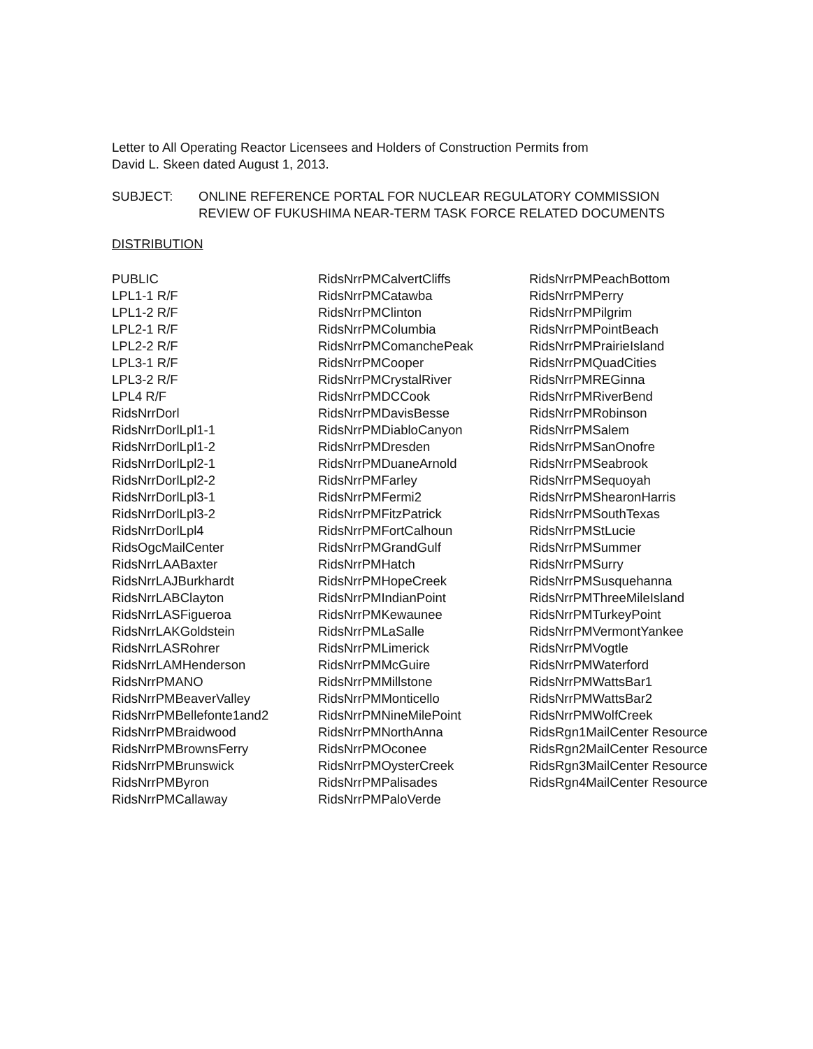Letter to All Operating Reactor Licensees and Holders of Construction Permits from
David L. Skeen dated August 1, 2013.
SUBJECT: ONLINE REFERENCE PORTAL FOR NUCLEAR REGULATORY COMMISSION
REVIEW OF FUKUSHIMA NEAR-TERM TASK FORCE RELATED DOCUMENTS
DISTRIBUTION
PUBLIC
LPL1-1 R/F
LPL1-2 R/F
LPL2-1 R/F
LPL2-2 R/F
LPL3-1 R/F
LPL3-2 R/F
LPL4 R/F
RidsNrrDorl
RidsNrrDorlLpl1-1
RidsNrrDorlLpl1-2
RidsNrrDorlLpl2-1
RidsNrrDorlLpl2-2
RidsNrrDorlLpl3-1
RidsNrrDorlLpl3-2
RidsNrrDorlLpl4
RidsOgcMailCenter
RidsNrrLAABaxter
RidsNrrLAJBurkhardt
RidsNrrLABClayton
RidsNrrLASFigueroa
RidsNrrLAKGoldstein
RidsNrrLASRohrer
RidsNrrLAMHenderson
RidsNrrPMANO
RidsNrrPMBeaverValley
RidsNrrPMBellefonte1and2
RidsNrrPMBraidwood
RidsNrrPMBrownsFerry
RidsNrrPMBrunswick
RidsNrrPMByron
RidsNrrPMCallaway
RidsNrrPMCalvertCliffs
RidsNrrPMCatawba
RidsNrrPMClinton
RidsNrrPMColumbia
RidsNrrPMComanchePeak
RidsNrrPMCooper
RidsNrrPMCrystalRiver
RidsNrrPMDCCook
RidsNrrPMDavisBesse
RidsNrrPMDiabloCanyon
RidsNrrPMDresden
RidsNrrPMDuaneArnold
RidsNrrPMFarley
RidsNrrPMFermi2
RidsNrrPMFitzPatrick
RidsNrrPMFortCalhoun
RidsNrrPMGrandGulf
RidsNrrPMHatch
RidsNrrPMHopeCreek
RidsNrrPMIndianPoint
RidsNrrPMKewaunee
RidsNrrPMLaSalle
RidsNrrPMLimerick
RidsNrrPMMcGuire
RidsNrrPMMillstone
RidsNrrPMMonticello
RidsNrrPMNineMilePoint
RidsNrrPMNorthAnna
RidsNrrPMOconee
RidsNrrPMOysterCreek
RidsNrrPMPalisades
RidsNrrPMPaloVerde
RidsNrrPMPeachBottom
RidsNrrPMPerry
RidsNrrPMPilgrim
RidsNrrPMPointBeach
RidsNrrPMPrairieIsland
RidsNrrPMQuadCities
RidsNrrPMREGinna
RidsNrrPMRiverBend
RidsNrrPMRobinson
RidsNrrPMSalem
RidsNrrPMSanOnofre
RidsNrrPMSeabrook
RidsNrrPMSequoyah
RidsNrrPMShearonHarris
RidsNrrPMSouthTexas
RidsNrrPMStLucie
RidsNrrPMSummer
RidsNrrPMSurry
RidsNrrPMSusquehanna
RidsNrrPMThreeMileIsland
RidsNrrPMTurkeyPoint
RidsNrrPMVermontYankee
RidsNrrPMVogtle
RidsNrrPMWaterford
RidsNrrPMWattsBar1
RidsNrrPMWattsBar2
RidsNrrPMWolfCreek
RidsRgn1MailCenter Resource
RidsRgn2MailCenter Resource
RidsRgn3MailCenter Resource
RidsRgn4MailCenter Resource